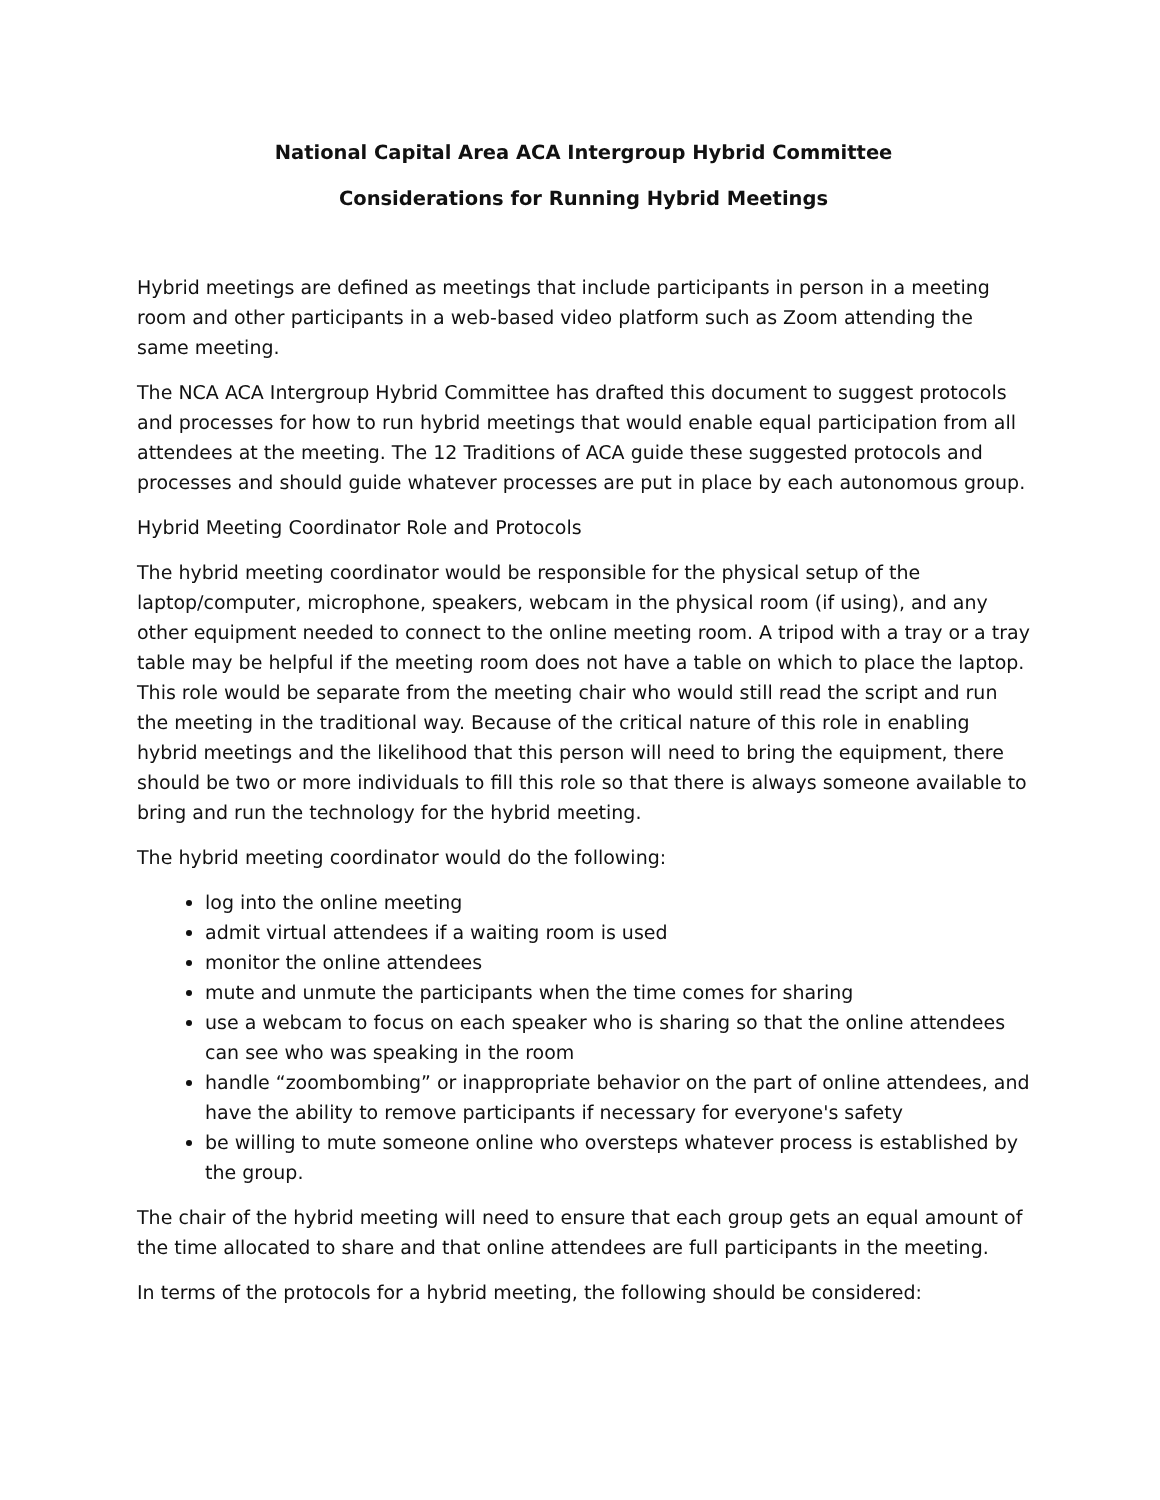National Capital Area ACA Intergroup Hybrid Committee
Considerations for Running Hybrid Meetings
Hybrid meetings are defined as meetings that include participants in person in a meeting room and other participants in a web-based video platform such as Zoom attending the same meeting.
The NCA ACA Intergroup Hybrid Committee has drafted this document to suggest protocols and processes for how to run hybrid meetings that would enable equal participation from all attendees at the meeting. The 12 Traditions of ACA guide these suggested protocols and processes and should guide whatever processes are put in place by each autonomous group.
Hybrid Meeting Coordinator Role and Protocols
The hybrid meeting coordinator would be responsible for the physical setup of the laptop/computer, microphone, speakers, webcam in the physical room (if using), and any other equipment needed to connect to the online meeting room. A tripod with a tray or a tray table may be helpful if the meeting room does not have a table on which to place the laptop. This role would be separate from the meeting chair who would still read the script and run the meeting in the traditional way. Because of the critical nature of this role in enabling hybrid meetings and the likelihood that this person will need to bring the equipment, there should be two or more individuals to fill this role so that there is always someone available to bring and run the technology for the hybrid meeting.
The hybrid meeting coordinator would do the following:
log into the online meeting
admit virtual attendees if a waiting room is used
monitor the online attendees
mute and unmute the participants when the time comes for sharing
use a webcam to focus on each speaker who is sharing so that the online attendees can see who was speaking in the room
handle “zoombombing” or inappropriate behavior on the part of online attendees, and have the ability to remove participants if necessary for everyone's safety
be willing to mute someone online who oversteps whatever process is established by the group.
The chair of the hybrid meeting will need to ensure that each group gets an equal amount of the time allocated to share and that online attendees are full participants in the meeting.
In terms of the protocols for a hybrid meeting, the following should be considered: